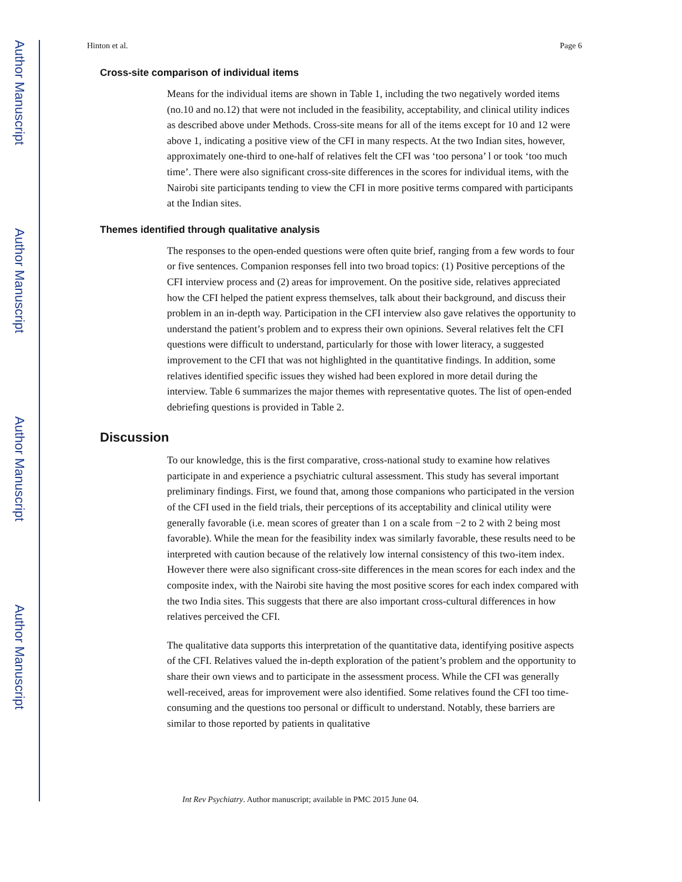Author Manuscript
Author Manuscript
Author Manuscript
Author Manuscript
Hinton et al. Page 6
Cross-site comparison of individual items
Means for the individual items are shown in Table 1, including the two negatively worded items (no.10 and no.12) that were not included in the feasibility, acceptability, and clinical utility indices as described above under Methods. Cross-site means for all of the items except for 10 and 12 were above 1, indicating a positive view of the CFI in many respects. At the two Indian sites, however, approximately one-third to one-half of relatives felt the CFI was ‘too persona’ l or took ‘too much time’. There were also significant cross-site differences in the scores for individual items, with the Nairobi site participants tending to view the CFI in more positive terms compared with participants at the Indian sites.
Themes identified through qualitative analysis
The responses to the open-ended questions were often quite brief, ranging from a few words to four or five sentences. Companion responses fell into two broad topics: (1) Positive perceptions of the CFI interview process and (2) areas for improvement. On the positive side, relatives appreciated how the CFI helped the patient express themselves, talk about their background, and discuss their problem in an in-depth way. Participation in the CFI interview also gave relatives the opportunity to understand the patient’s problem and to express their own opinions. Several relatives felt the CFI questions were difficult to understand, particularly for those with lower literacy, a suggested improvement to the CFI that was not highlighted in the quantitative findings. In addition, some relatives identified specific issues they wished had been explored in more detail during the interview. Table 6 summarizes the major themes with representative quotes. The list of open-ended debriefing questions is provided in Table 2.
Discussion
To our knowledge, this is the first comparative, cross-national study to examine how relatives participate in and experience a psychiatric cultural assessment. This study has several important preliminary findings. First, we found that, among those companions who participated in the version of the CFI used in the field trials, their perceptions of its acceptability and clinical utility were generally favorable (i.e. mean scores of greater than 1 on a scale from −2 to 2 with 2 being most favorable). While the mean for the feasibility index was similarly favorable, these results need to be interpreted with caution because of the relatively low internal consistency of this two-item index. However there were also significant cross-site differences in the mean scores for each index and the composite index, with the Nairobi site having the most positive scores for each index compared with the two India sites. This suggests that there are also important cross-cultural differences in how relatives perceived the CFI.
The qualitative data supports this interpretation of the quantitative data, identifying positive aspects of the CFI. Relatives valued the in-depth exploration of the patient’s problem and the opportunity to share their own views and to participate in the assessment process. While the CFI was generally well-received, areas for improvement were also identified. Some relatives found the CFI too time-consuming and the questions too personal or difficult to understand. Notably, these barriers are similar to those reported by patients in qualitative
Int Rev Psychiatry. Author manuscript; available in PMC 2015 June 04.